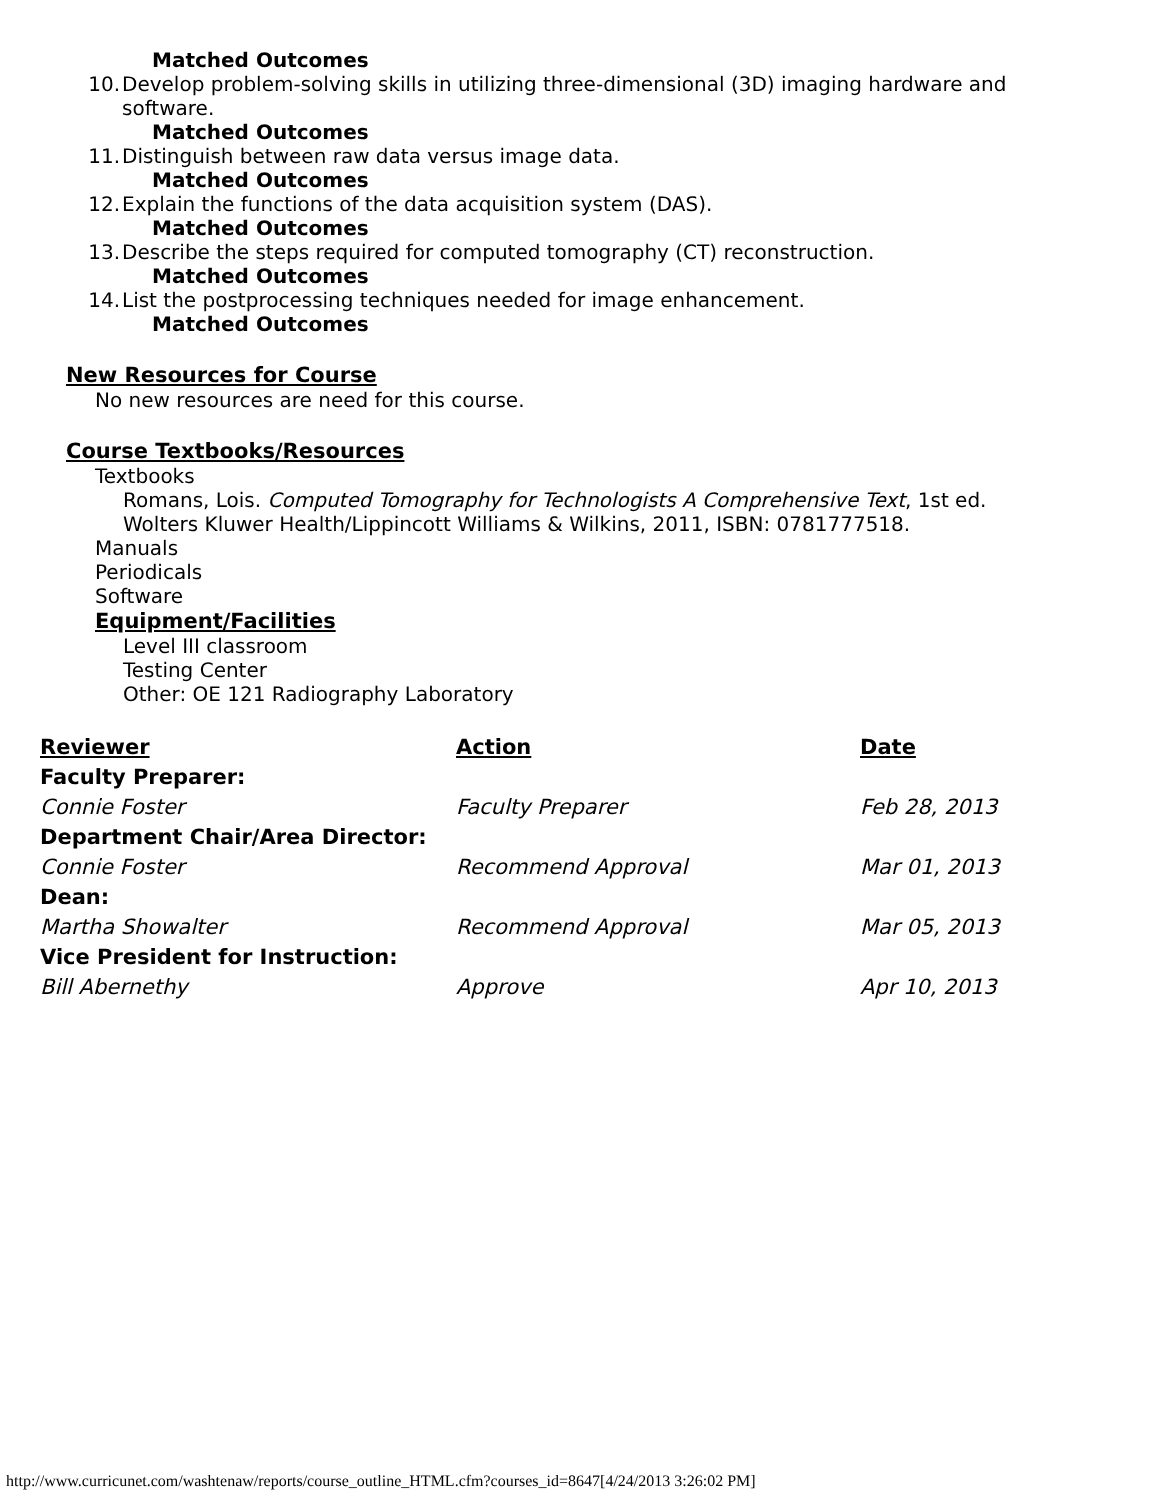Matched Outcomes
10. Develop problem-solving skills in utilizing three-dimensional (3D) imaging hardware and software.
Matched Outcomes
11. Distinguish between raw data versus image data.
Matched Outcomes
12. Explain the functions of the data acquisition system (DAS).
Matched Outcomes
13. Describe the steps required for computed tomography (CT) reconstruction.
Matched Outcomes
14. List the postprocessing techniques needed for image enhancement.
Matched Outcomes
New Resources for Course
No new resources are need for this course.
Course Textbooks/Resources
Textbooks
Romans, Lois. Computed Tomography for Technologists A Comprehensive Text, 1st ed.
Wolters Kluwer Health/Lippincott Williams & Wilkins, 2011, ISBN: 0781777518.
Manuals
Periodicals
Software
Equipment/Facilities
Level III classroom
Testing Center
Other: OE 121 Radiography Laboratory
| Reviewer | Action | Date |
| --- | --- | --- |
| Faculty Preparer: | | |
| Connie Foster | Faculty Preparer | Feb 28, 2013 |
| Department Chair/Area Director: | | |
| Connie Foster | Recommend Approval | Mar 01, 2013 |
| Dean: | | |
| Martha Showalter | Recommend Approval | Mar 05, 2013 |
| Vice President for Instruction: | | |
| Bill Abernethy | Approve | Apr 10, 2013 |
http://www.curricunet.com/washtenaw/reports/course_outline_HTML.cfm?courses_id=8647[4/24/2013 3:26:02 PM]